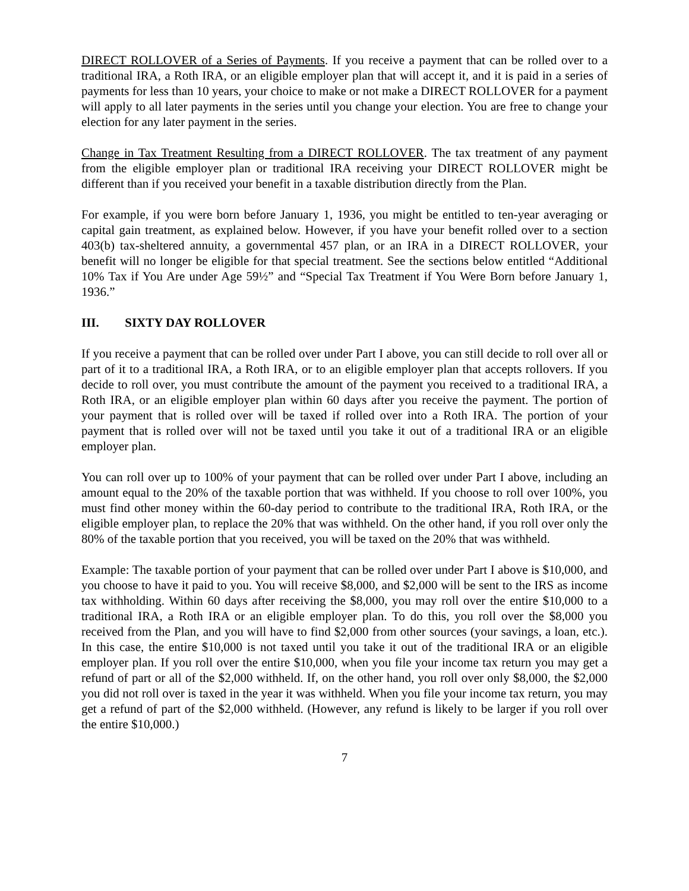DIRECT ROLLOVER of a Series of Payments. If you receive a payment that can be rolled over to a traditional IRA, a Roth IRA, or an eligible employer plan that will accept it, and it is paid in a series of payments for less than 10 years, your choice to make or not make a DIRECT ROLLOVER for a payment will apply to all later payments in the series until you change your election. You are free to change your election for any later payment in the series.
Change in Tax Treatment Resulting from a DIRECT ROLLOVER. The tax treatment of any payment from the eligible employer plan or traditional IRA receiving your DIRECT ROLLOVER might be different than if you received your benefit in a taxable distribution directly from the Plan.
For example, if you were born before January 1, 1936, you might be entitled to ten-year averaging or capital gain treatment, as explained below. However, if you have your benefit rolled over to a section 403(b) tax-sheltered annuity, a governmental 457 plan, or an IRA in a DIRECT ROLLOVER, your benefit will no longer be eligible for that special treatment. See the sections below entitled “Additional 10% Tax if You Are under Age 59½” and “Special Tax Treatment if You Were Born before January 1, 1936.”
III. SIXTY DAY ROLLOVER
If you receive a payment that can be rolled over under Part I above, you can still decide to roll over all or part of it to a traditional IRA, a Roth IRA, or to an eligible employer plan that accepts rollovers. If you decide to roll over, you must contribute the amount of the payment you received to a traditional IRA, a Roth IRA, or an eligible employer plan within 60 days after you receive the payment. The portion of your payment that is rolled over will be taxed if rolled over into a Roth IRA. The portion of your payment that is rolled over will not be taxed until you take it out of a traditional IRA or an eligible employer plan.
You can roll over up to 100% of your payment that can be rolled over under Part I above, including an amount equal to the 20% of the taxable portion that was withheld. If you choose to roll over 100%, you must find other money within the 60-day period to contribute to the traditional IRA, Roth IRA, or the eligible employer plan, to replace the 20% that was withheld. On the other hand, if you roll over only the 80% of the taxable portion that you received, you will be taxed on the 20% that was withheld.
Example: The taxable portion of your payment that can be rolled over under Part I above is $10,000, and you choose to have it paid to you. You will receive $8,000, and $2,000 will be sent to the IRS as income tax withholding. Within 60 days after receiving the $8,000, you may roll over the entire $10,000 to a traditional IRA, a Roth IRA or an eligible employer plan. To do this, you roll over the $8,000 you received from the Plan, and you will have to find $2,000 from other sources (your savings, a loan, etc.). In this case, the entire $10,000 is not taxed until you take it out of the traditional IRA or an eligible employer plan. If you roll over the entire $10,000, when you file your income tax return you may get a refund of part or all of the $2,000 withheld. If, on the other hand, you roll over only $8,000, the $2,000 you did not roll over is taxed in the year it was withheld. When you file your income tax return, you may get a refund of part of the $2,000 withheld. (However, any refund is likely to be larger if you roll over the entire $10,000.)
7